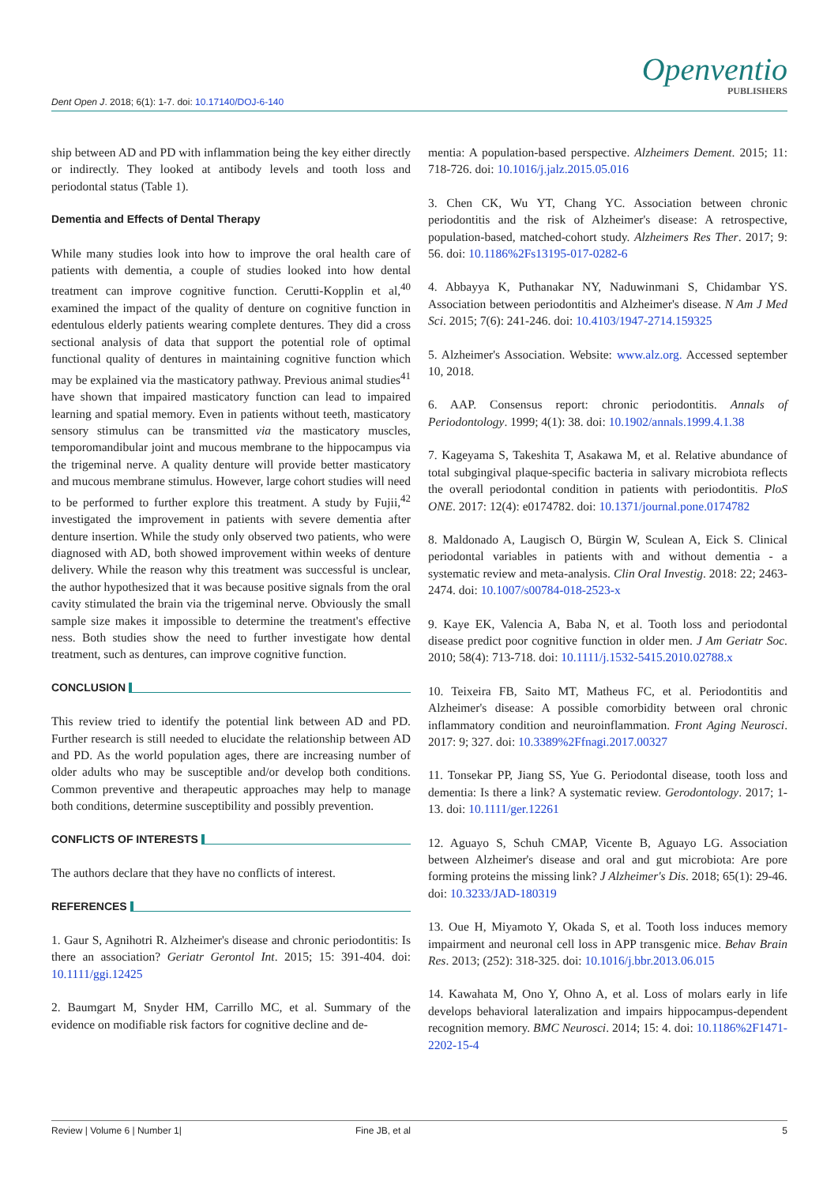Dent Open J. 2018; 6(1): 1-7. doi: 10.17140/DOJ-6-140
Openventio
PUBLISHERS
ship between AD and PD with inflammation being the key either directly or indirectly. They looked at antibody levels and tooth loss and periodontal status (Table 1).
Dementia and Effects of Dental Therapy
While many studies look into how to improve the oral health care of patients with dementia, a couple of studies looked into how dental treatment can improve cognitive function. Cerutti-Kopplin et al,<sup>40</sup> examined the impact of the quality of denture on cognitive function in edentulous elderly patients wearing complete dentures. They did a cross sectional analysis of data that support the potential role of optimal functional quality of dentures in maintaining cognitive function which may be explained via the masticatory pathway. Previous animal studies<sup>41</sup> have shown that impaired masticatory function can lead to impaired learning and spatial memory. Even in patients without teeth, masticatory sensory stimulus can be transmitted via the masticatory muscles, temporomandibular joint and mucous membrane to the hippocampus via the trigeminal nerve. A quality denture will provide better masticatory and mucous membrane stimulus. However, large cohort studies will need to be performed to further explore this treatment. A study by Fujii,<sup>42</sup> investigated the improvement in patients with severe dementia after denture insertion. While the study only observed two patients, who were diagnosed with AD, both showed improvement within weeks of denture delivery. While the reason why this treatment was successful is unclear, the author hypothesized that it was because positive signals from the oral cavity stimulated the brain via the trigeminal nerve. Obviously the small sample size makes it impossible to determine the treatment's effective ness. Both studies show the need to further investigate how dental treatment, such as dentures, can improve cognitive function.
CONCLUSION
This review tried to identify the potential link between AD and PD. Further research is still needed to elucidate the relationship between AD and PD. As the world population ages, there are increasing number of older adults who may be susceptible and/or develop both conditions. Common preventive and therapeutic approaches may help to manage both conditions, determine susceptibility and possibly prevention.
CONFLICTS OF INTERESTS
The authors declare that they have no conflicts of interest.
REFERENCES
1. Gaur S, Agnihotri R. Alzheimer's disease and chronic periodontitis: Is there an association? Geriatr Gerontol Int. 2015; 15: 391-404. doi: 10.1111/ggi.12425
2. Baumgart M, Snyder HM, Carrillo MC, et al. Summary of the evidence on modifiable risk factors for cognitive decline and de-
mentia: A population-based perspective. Alzheimers Dement. 2015; 11: 718-726. doi: 10.1016/j.jalz.2015.05.016
3. Chen CK, Wu YT, Chang YC. Association between chronic periodontitis and the risk of Alzheimer's disease: A retrospective, population-based, matched-cohort study. Alzheimers Res Ther. 2017; 9: 56. doi: 10.1186%2Fs13195-017-0282-6
4. Abbayya K, Puthanakar NY, Naduwinmani S, Chidambar YS. Association between periodontitis and Alzheimer's disease. N Am J Med Sci. 2015; 7(6): 241-246. doi: 10.4103/1947-2714.159325
5. Alzheimer's Association. Website: www.alz.org. Accessed september 10, 2018.
6. AAP. Consensus report: chronic periodontitis. Annals of Periodontology. 1999; 4(1): 38. doi: 10.1902/annals.1999.4.1.38
7. Kageyama S, Takeshita T, Asakawa M, et al. Relative abundance of total subgingival plaque-specific bacteria in salivary microbiota reflects the overall periodontal condition in patients with periodontitis. PloS ONE. 2017: 12(4): e0174782. doi: 10.1371/journal.pone.0174782
8. Maldonado A, Laugisch O, Bürgin W, Sculean A, Eick S. Clinical periodontal variables in patients with and without dementia - a systematic review and meta-analysis. Clin Oral Investig. 2018: 22; 2463-2474. doi: 10.1007/s00784-018-2523-x
9. Kaye EK, Valencia A, Baba N, et al. Tooth loss and periodontal disease predict poor cognitive function in older men. J Am Geriatr Soc. 2010; 58(4): 713-718. doi: 10.1111/j.1532-5415.2010.02788.x
10. Teixeira FB, Saito MT, Matheus FC, et al. Periodontitis and Alzheimer's disease: A possible comorbidity between oral chronic inflammatory condition and neuroinflammation. Front Aging Neurosci. 2017: 9; 327. doi: 10.3389%2Ffnagi.2017.00327
11. Tonsekar PP, Jiang SS, Yue G. Periodontal disease, tooth loss and dementia: Is there a link? A systematic review. Gerodontology. 2017; 1-13. doi: 10.1111/ger.12261
12. Aguayo S, Schuh CMAP, Vicente B, Aguayo LG. Association between Alzheimer's disease and oral and gut microbiota: Are pore forming proteins the missing link? J Alzheimer's Dis. 2018; 65(1): 29-46. doi: 10.3233/JAD-180319
13. Oue H, Miyamoto Y, Okada S, et al. Tooth loss induces memory impairment and neuronal cell loss in APP transgenic mice. Behav Brain Res. 2013; (252): 318-325. doi: 10.1016/j.bbr.2013.06.015
14. Kawahata M, Ono Y, Ohno A, et al. Loss of molars early in life develops behavioral lateralization and impairs hippocampus-dependent recognition memory. BMC Neurosci. 2014; 15: 4. doi: 10.1186%2F1471-2202-15-4
Review | Volume 6 | Number 1| Fine JB, et al 5